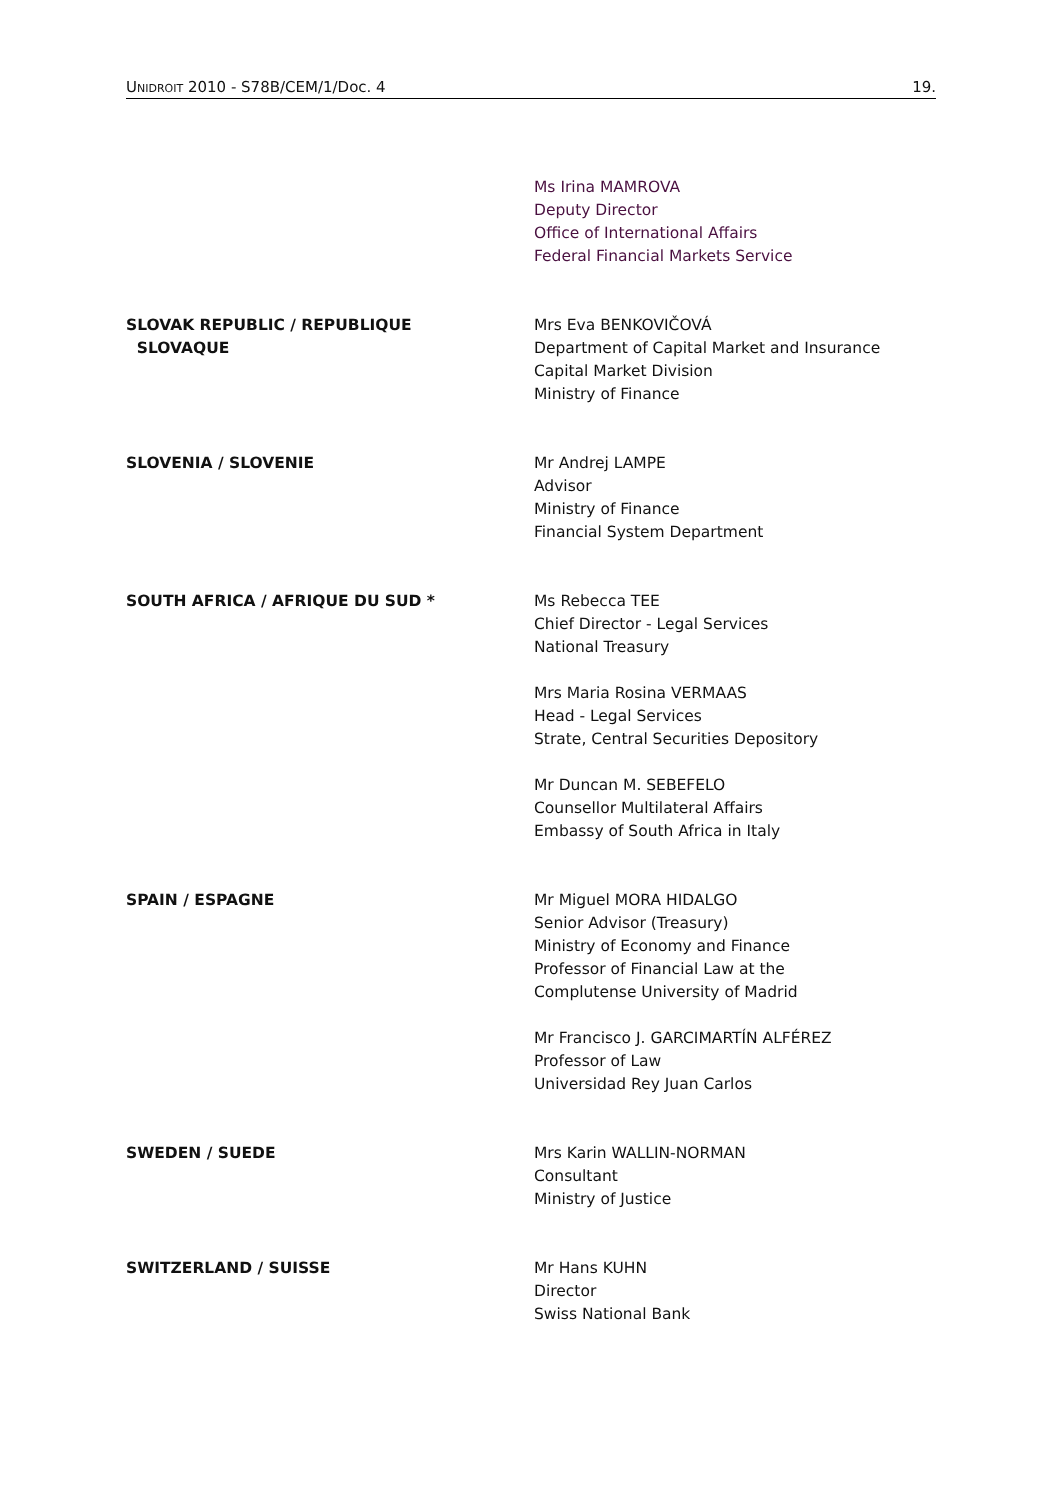UNIDROIT 2010 - S78B/CEM/1/Doc. 4 19.
Ms Irina MAMROVA
Deputy Director
Office of International Affairs
Federal Financial Markets Service
SLOVAK REPUBLIC / REPUBLIQUE
SLOVAQUE
Mrs Eva BENKOVIČOVÁ
Department of Capital Market and Insurance
Capital Market Division
Ministry of Finance
SLOVENIA / SLOVENIE Mr Andrej LAMPE
Advisor
Ministry of Finance
Financial System Department
SOUTH AFRICA / AFRIQUE DU SUD * Ms Rebecca TEE
Chief Director - Legal Services
National Treasury
Mrs Maria Rosina VERMAAS
Head - Legal Services
Strate, Central Securities Depository
Mr Duncan M. SEBEFELO
Counsellor Multilateral Affairs
Embassy of South Africa in Italy
SPAIN / ESPAGNE Mr Miguel MORA HIDALGO
Senior Advisor (Treasury)
Ministry of Economy and Finance
Professor of Financial Law at the
Complutense University of Madrid
Mr Francisco J. GARCIMARTÍN ALFÉREZ
Professor of Law
Universidad Rey Juan Carlos
SWEDEN / SUEDE Mrs Karin WALLIN-NORMAN
Consultant
Ministry of Justice
SWITZERLAND / SUISSE Mr Hans KUHN
Director
Swiss National Bank